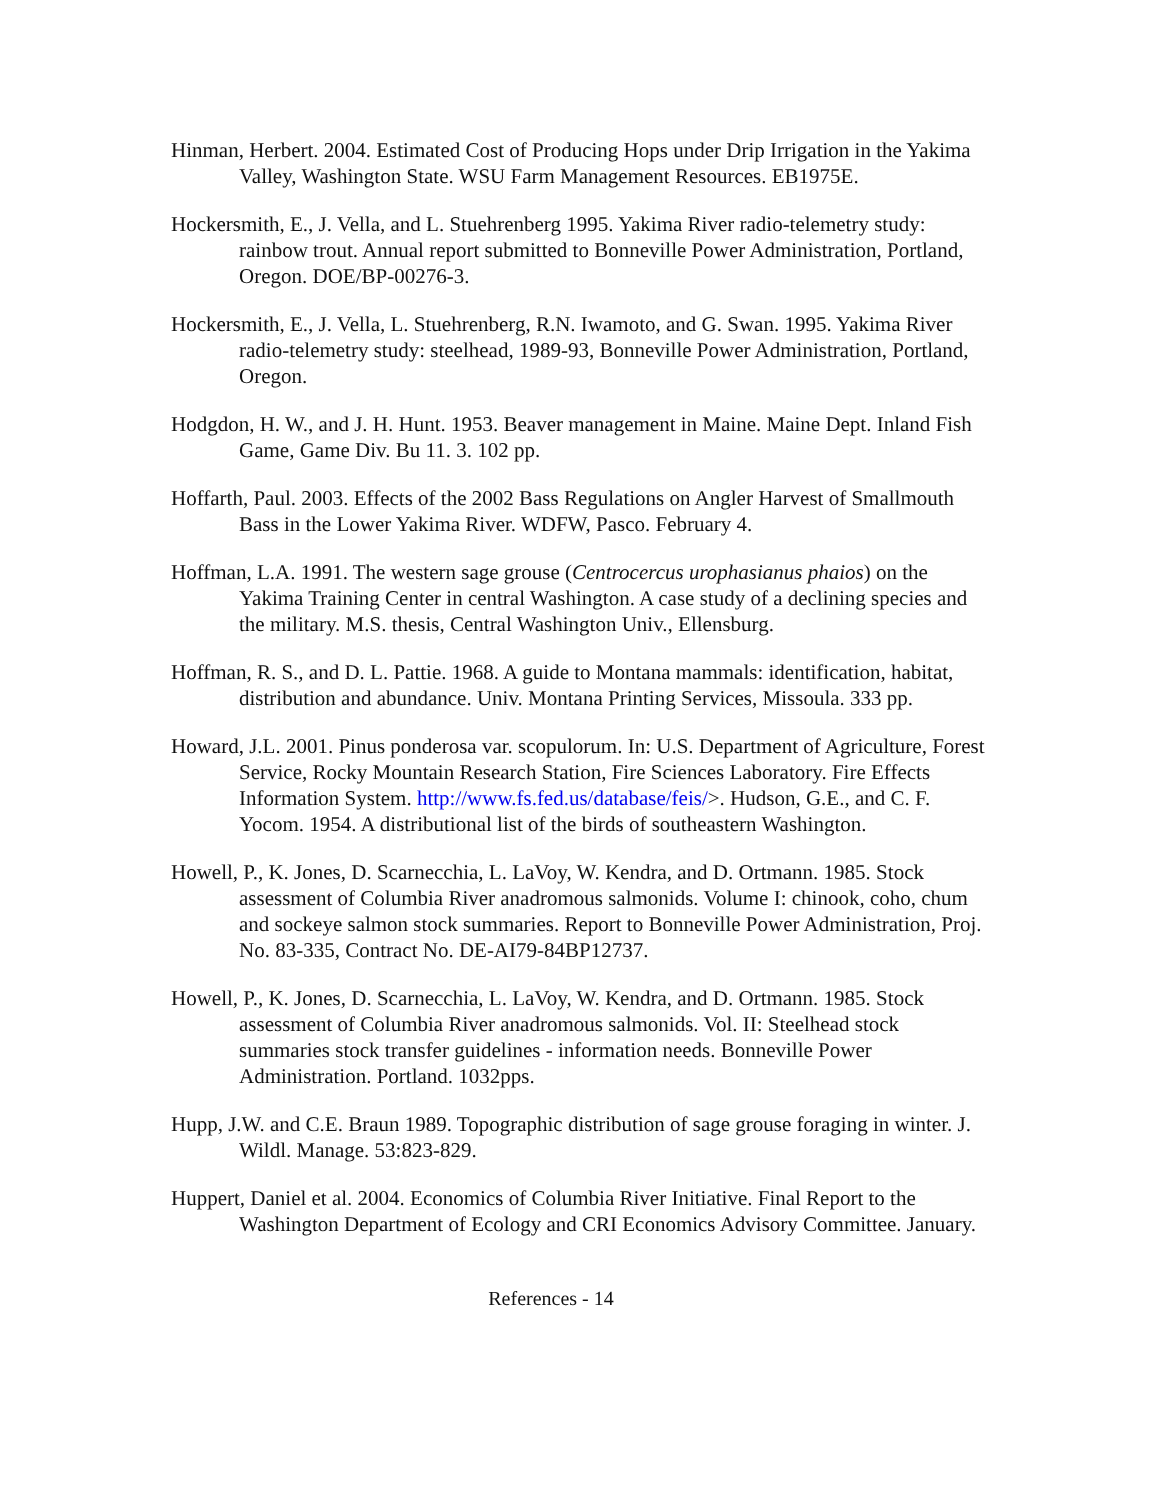Hinman, Herbert. 2004. Estimated Cost of Producing Hops under Drip Irrigation in the Yakima Valley, Washington State. WSU Farm Management Resources. EB1975E.
Hockersmith, E., J. Vella, and L. Stuehrenberg 1995. Yakima River radio-telemetry study: rainbow trout. Annual report submitted to Bonneville Power Administration, Portland, Oregon. DOE/BP-00276-3.
Hockersmith, E., J. Vella, L. Stuehrenberg, R.N. Iwamoto, and G. Swan. 1995. Yakima River radio-telemetry study: steelhead, 1989-93, Bonneville Power Administration, Portland, Oregon.
Hodgdon, H. W., and J. H. Hunt. 1953. Beaver management in Maine. Maine Dept. Inland Fish Game, Game Div. Bu 11. 3. 102 pp.
Hoffarth, Paul. 2003. Effects of the 2002 Bass Regulations on Angler Harvest of Smallmouth Bass in the Lower Yakima River. WDFW, Pasco. February 4.
Hoffman, L.A. 1991. The western sage grouse (Centrocercus urophasianus phaios) on the Yakima Training Center in central Washington. A case study of a declining species and the military. M.S. thesis, Central Washington Univ., Ellensburg.
Hoffman, R. S., and D. L. Pattie. 1968. A guide to Montana mammals: identification, habitat, distribution and abundance. Univ. Montana Printing Services, Missoula. 333 pp.
Howard, J.L. 2001. Pinus ponderosa var. scopulorum. In: U.S. Department of Agriculture, Forest Service, Rocky Mountain Research Station, Fire Sciences Laboratory. Fire Effects Information System. http://www.fs.fed.us/database/feis/>. Hudson, G.E., and C. F. Yocom. 1954. A distributional list of the birds of southeastern Washington.
Howell, P., K. Jones, D. Scarnecchia, L. LaVoy, W. Kendra, and D. Ortmann. 1985. Stock assessment of Columbia River anadromous salmonids. Volume I: chinook, coho, chum and sockeye salmon stock summaries. Report to Bonneville Power Administration, Proj. No. 83-335, Contract No. DE-AI79-84BP12737.
Howell, P., K. Jones, D. Scarnecchia, L. LaVoy, W. Kendra, and D. Ortmann. 1985. Stock assessment of Columbia River anadromous salmonids. Vol. II: Steelhead stock summaries stock transfer guidelines - information needs. Bonneville Power Administration. Portland. 1032pps.
Hupp, J.W. and C.E. Braun 1989. Topographic distribution of sage grouse foraging in winter. J. Wildl. Manage. 53:823-829.
Huppert, Daniel et al. 2004. Economics of Columbia River Initiative. Final Report to the Washington Department of Ecology and CRI Economics Advisory Committee. January.
References - 14